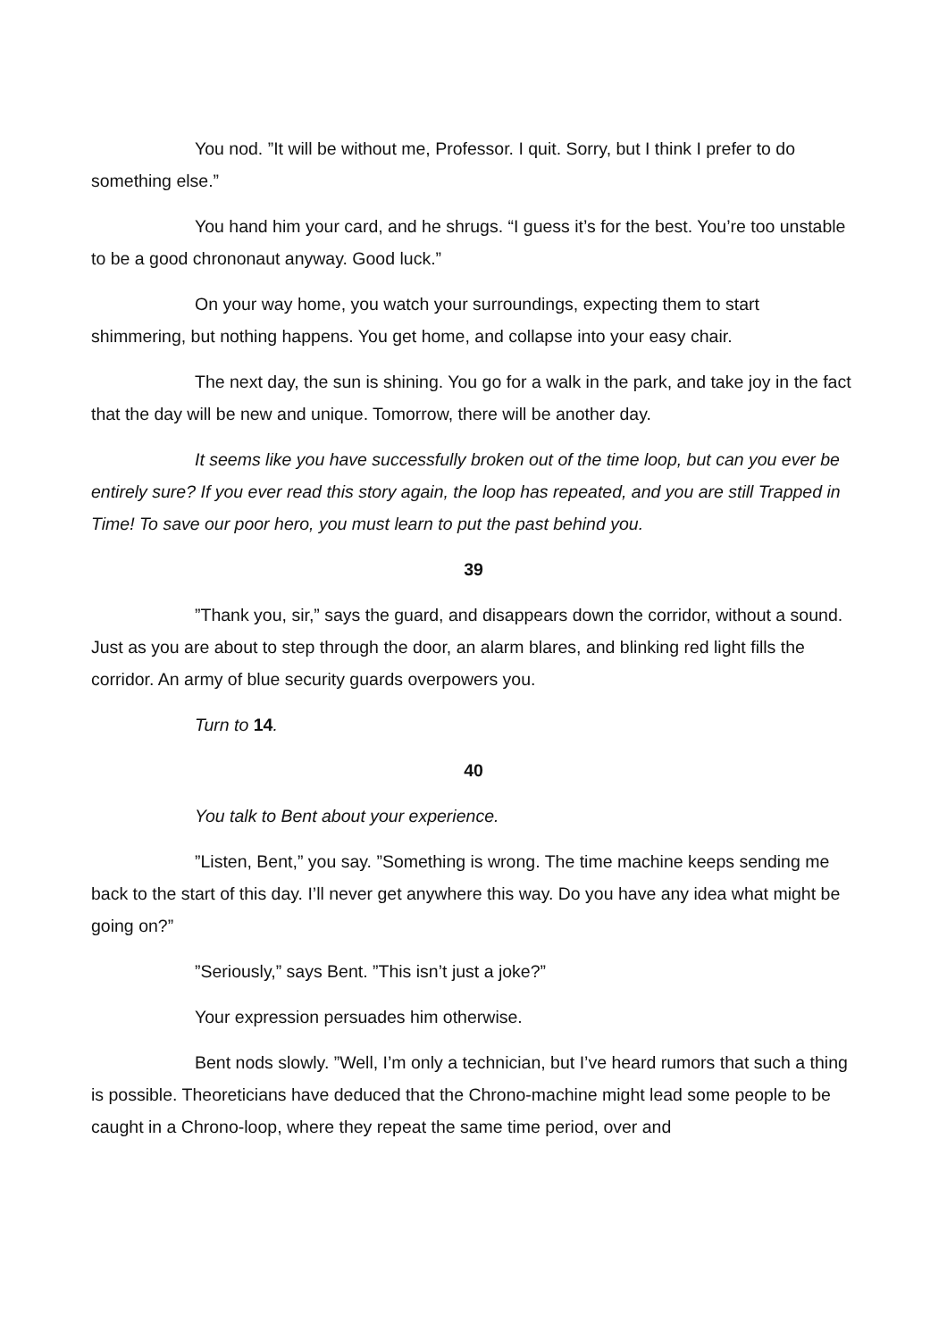You nod. ”It will be without me, Professor. I quit. Sorry, but I think I prefer to do something else.”
You hand him your card, and he shrugs. “I guess it’s for the best. You’re too unstable to be a good chrononaut anyway. Good luck.”
On your way home, you watch your surroundings, expecting them to start shimmering, but nothing happens. You get home, and collapse into your easy chair.
The next day, the sun is shining. You go for a walk in the park, and take joy in the fact that the day will be new and unique. Tomorrow, there will be another day.
It seems like you have successfully broken out of the time loop, but can you ever be entirely sure? If you ever read this story again, the loop has repeated, and you are still Trapped in Time! To save our poor hero, you must learn to put the past behind you.
39
”Thank you, sir,” says the guard, and disappears down the corridor, without a sound. Just as you are about to step through the door, an alarm blares, and blinking red light fills the corridor. An army of blue security guards overpowers you.
Turn to 14.
40
You talk to Bent about your experience.
”Listen, Bent,” you say. ”Something is wrong. The time machine keeps sending me back to the start of this day. I’ll never get anywhere this way. Do you have any idea what might be going on?”
”Seriously,” says Bent. ”This isn’t just a joke?”
Your expression persuades him otherwise.
Bent nods slowly. ”Well, I’m only a technician, but I’ve heard rumors that such a thing is possible. Theoreticians have deduced that the Chrono-machine might lead some people to be caught in a Chrono-loop, where they repeat the same time period, over and